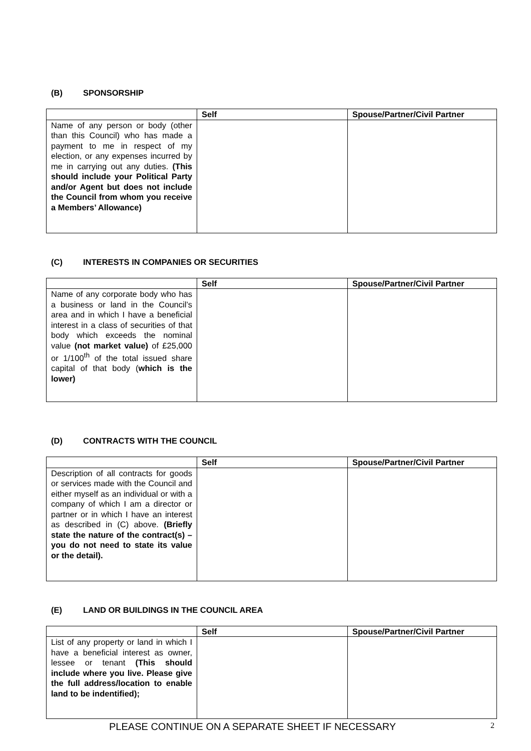(B) SPONSORSHIP
| | Self | Spouse/Partner/Civil Partner |
| --- | --- | --- |
| Name of any person or body (other than this Council) who has made a payment to me in respect of my election, or any expenses incurred by me in carrying out any duties. (This should include your Political Party and/or Agent but does not include the Council from whom you receive a Members’ Allowance) | | |
(C) INTERESTS IN COMPANIES OR SECURITIES
| | Self | Spouse/Partner/Civil Partner |
| --- | --- | --- |
| Name of any corporate body who has a business or land in the Council’s area and in which I have a beneficial interest in a class of securities of that body which exceeds the nominal value (not market value) of £25,000 or 1/100<sup>th</sup> of the total issued share capital of that body ( which is the lower) | | |
(D) CONTRACTS WITH THE COUNCIL
| | Self | Spouse/Partner/Civil Partner |
| --- | --- | --- |
| Description of all contracts for goods or services made with the Council and either myself as an individual or with a company of which I am a director or partner or in which I have an interest as described in (C) above. (Briefly state the nature of the contract(s) – you do not need to state its value or the detail). | | |
(E) LAND OR BUILDINGS IN THE COUNCIL AREA
| | Self | Spouse/Partner/Civil Partner |
| --- | --- | --- |
| List of any property or land in which I have a beneficial interest as owner, lessee or tenant (This should include where you live. Please give the full address/location to enable land to be indentified); | | |
PLEASE CONTINUE ON A SEPARATE SHEET IF NECESSARY 2